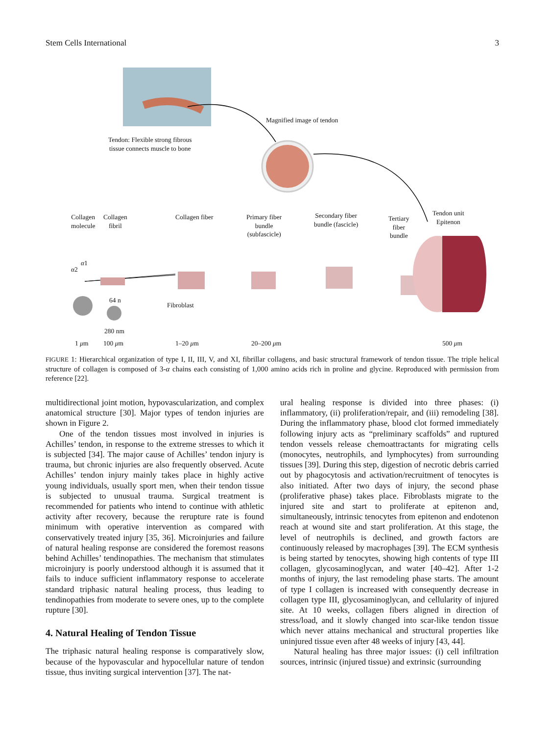Stem Cells International 3
Magnified image of tendon
Tendon: Flexible strong fibrous
tissue connects muscle to bone
Collagen
molecule
Collagen
fibril
Collagen fiber
Primary fiber
bundle
(subfascicle)
Secondary fiber
bundle (fascicle)
Tertiary
fiber
bundle
Tendon unit
Epitenon
α2
α1
64 n
Fibroblast
280 nm
1 μm 100 μm 1–20 μm 20–200 μm 500 μm
FIGURE 1: Hierarchical organization of type I, II, III, V, and XI, fibrillar collagens, and basic structural framework of tendon tissue. The triple helical structure of collagen is composed of 3-α chains each consisting of 1,000 amino acids rich in proline and glycine. Reproduced with permission from reference [22].
multidirectional joint motion, hypovascularization, and complex anatomical structure [30]. Major types of tendon injuries are shown in Figure 2.
One of the tendon tissues most involved in injuries is Achilles’ tendon, in response to the extreme stresses to which it is subjected [34]. The major cause of Achilles’ tendon injury is trauma, but chronic injuries are also frequently observed. Acute Achilles’ tendon injury mainly takes place in highly active young individuals, usually sport men, when their tendon tissue is subjected to unusual trauma. Surgical treatment is recommended for patients who intend to continue with athletic activity after recovery, because the rerupture rate is found minimum with operative intervention as compared with conservatively treated injury [35, 36]. Microinjuries and failure of natural healing response are considered the foremost reasons behind Achilles’ tendinopathies. The mechanism that stimulates microinjury is poorly understood although it is assumed that it fails to induce sufficient inflammatory response to accelerate standard triphasic natural healing process, thus leading to tendinopathies from moderate to severe ones, up to the complete rupture [30].
4. Natural Healing of Tendon Tissue
The triphasic natural healing response is comparatively slow, because of the hypovascular and hypocellular nature of tendon tissue, thus inviting surgical intervention [37]. The nat-
ural healing response is divided into three phases: (i) inflammatory, (ii) proliferation/repair, and (iii) remodeling [38]. During the inflammatory phase, blood clot formed immediately following injury acts as “preliminary scaffolds” and ruptured tendon vessels release chemoattractants for migrating cells (monocytes, neutrophils, and lymphocytes) from surrounding tissues [39]. During this step, digestion of necrotic debris carried out by phagocytosis and activation/recruitment of tenocytes is also initiated. After two days of injury, the second phase (proliferative phase) takes place. Fibroblasts migrate to the injured site and start to proliferate at epitenon and, simultaneously, intrinsic tenocytes from epitenon and endotenon reach at wound site and start proliferation. At this stage, the level of neutrophils is declined, and growth factors are continuously released by macrophages [39]. The ECM synthesis is being started by tenocytes, showing high contents of type III collagen, glycosaminoglycan, and water [40–42]. After 1-2 months of injury, the last remodeling phase starts. The amount of type I collagen is increased with consequently decrease in collagen type III, glycosaminoglycan, and cellularity of injured site. At 10 weeks, collagen fibers aligned in direction of stress/load, and it slowly changed into scar-like tendon tissue which never attains mechanical and structural properties like uninjured tissue even after 48 weeks of injury [43, 44].
Natural healing has three major issues: (i) cell infiltration sources, intrinsic (injured tissue) and extrinsic (surrounding